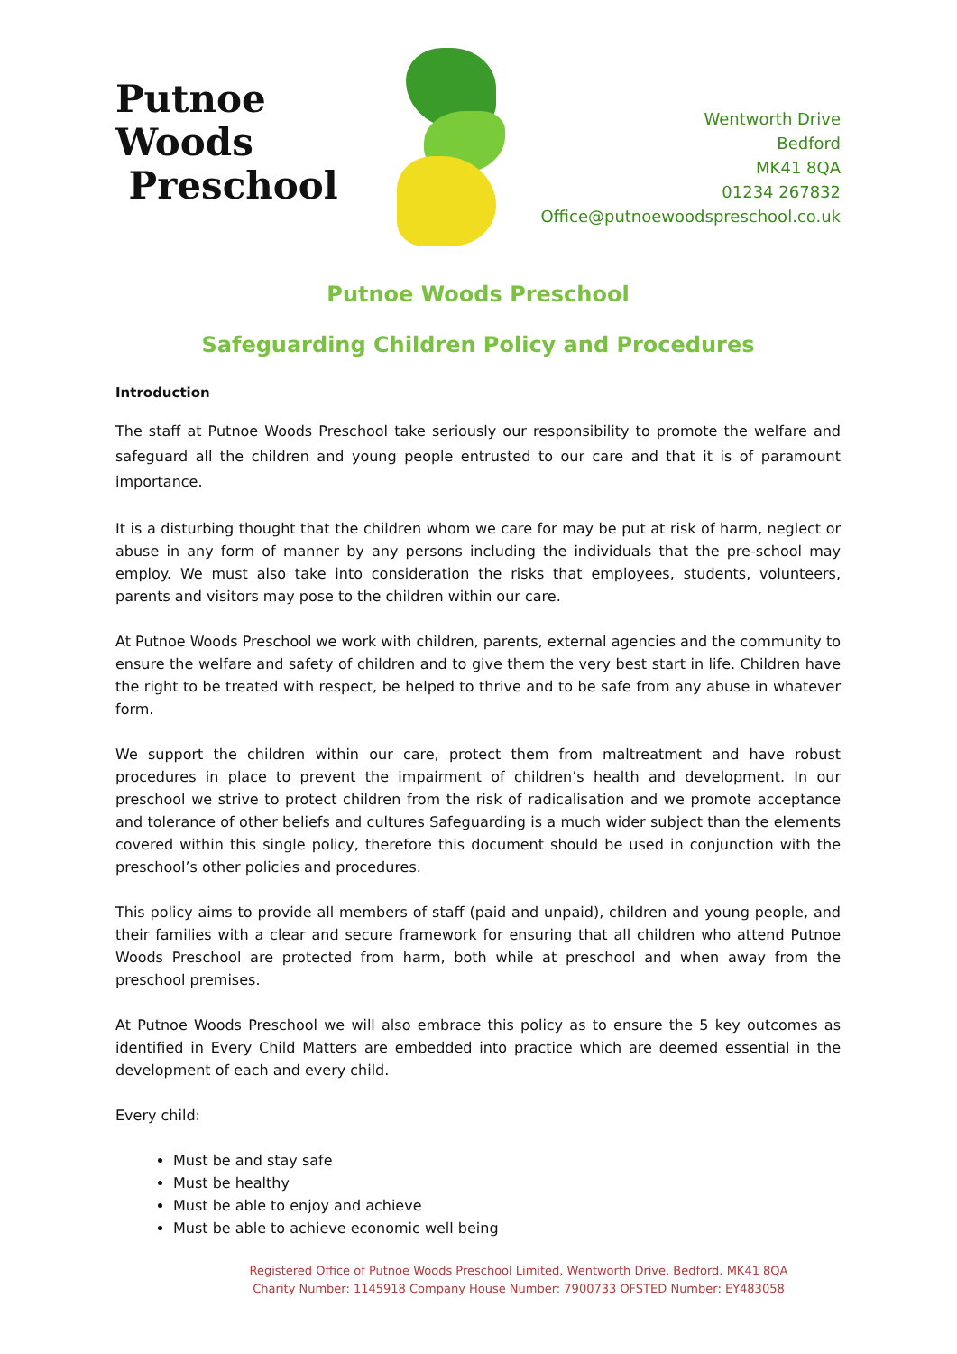Putnoe Woods
Preschool
Wentworth Drive
Bedford
MK41 8QA
01234 267832
Office@putnoewoodspreschool.co.uk
Putnoe Woods Preschool
Safeguarding Children Policy and Procedures
Introduction
The staff at Putnoe Woods Preschool take seriously our responsibility to promote the welfare and safeguard all the children and young people entrusted to our care and that it is of paramount importance.
It is a disturbing thought that the children whom we care for may be put at risk of harm, neglect or abuse in any form of manner by any persons including the individuals that the pre-school may employ. We must also take into consideration the risks that employees, students, volunteers, parents and visitors may pose to the children within our care.
At Putnoe Woods Preschool we work with children, parents, external agencies and the community to ensure the welfare and safety of children and to give them the very best start in life. Children have the right to be treated with respect, be helped to thrive and to be safe from any abuse in whatever form.
We support the children within our care, protect them from maltreatment and have robust procedures in place to prevent the impairment of children’s health and development. In our preschool we strive to protect children from the risk of radicalisation and we promote acceptance and tolerance of other beliefs and cultures Safeguarding is a much wider subject than the elements covered within this single policy, therefore this document should be used in conjunction with the preschool’s other policies and procedures.
This policy aims to provide all members of staff (paid and unpaid), children and young people, and their families with a clear and secure framework for ensuring that all children who attend Putnoe Woods Preschool are protected from harm, both while at preschool and when away from the preschool premises.
At Putnoe Woods Preschool we will also embrace this policy as to ensure the 5 key outcomes as identified in Every Child Matters are embedded into practice which are deemed essential in the development of each and every child.
Every child:
Must be and stay safe
Must be healthy
Must be able to enjoy and achieve
Must be able to achieve economic well being
Registered Office of Putnoe Woods Preschool Limited, Wentworth Drive, Bedford. MK41 8QA
Charity Number: 1145918 Company House Number: 7900733 OFSTED Number: EY483058